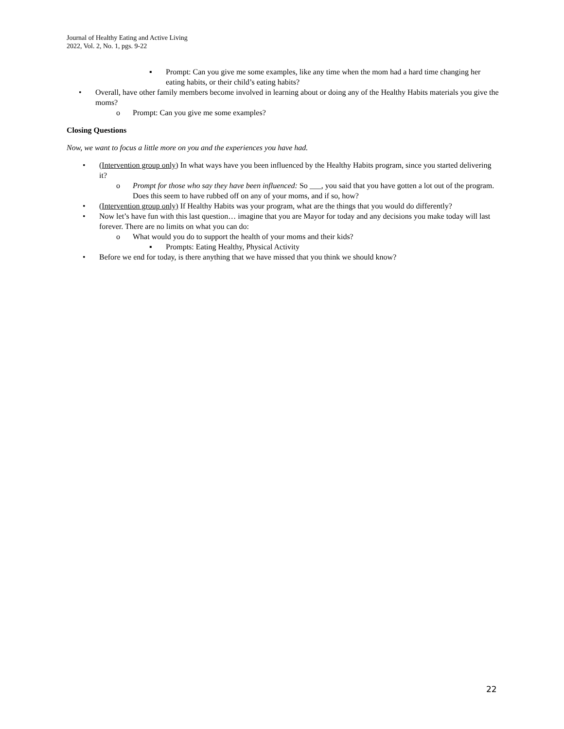Journal of Healthy Eating and Active Living
2022, Vol. 2, No. 1, pgs. 9-22
▪ Prompt: Can you give me some examples, like any time when the mom had a hard time changing her eating habits, or their child’s eating habits?
• Overall, have other family members become involved in learning about or doing any of the Healthy Habits materials you give the moms?
o Prompt: Can you give me some examples?
Closing Questions
Now, we want to focus a little more on you and the experiences you have had.
• (Intervention group only) In what ways have you been influenced by the Healthy Habits program, since you started delivering it?
o Prompt for those who say they have been influenced: So ___, you said that you have gotten a lot out of the program. Does this seem to have rubbed off on any of your moms, and if so, how?
• (Intervention group only) If Healthy Habits was your program, what are the things that you would do differently?
• Now let’s have fun with this last question… imagine that you are Mayor for today and any decisions you make today will last forever. There are no limits on what you can do:
o What would you do to support the health of your moms and their kids?
▪ Prompts: Eating Healthy, Physical Activity
• Before we end for today, is there anything that we have missed that you think we should know?
22